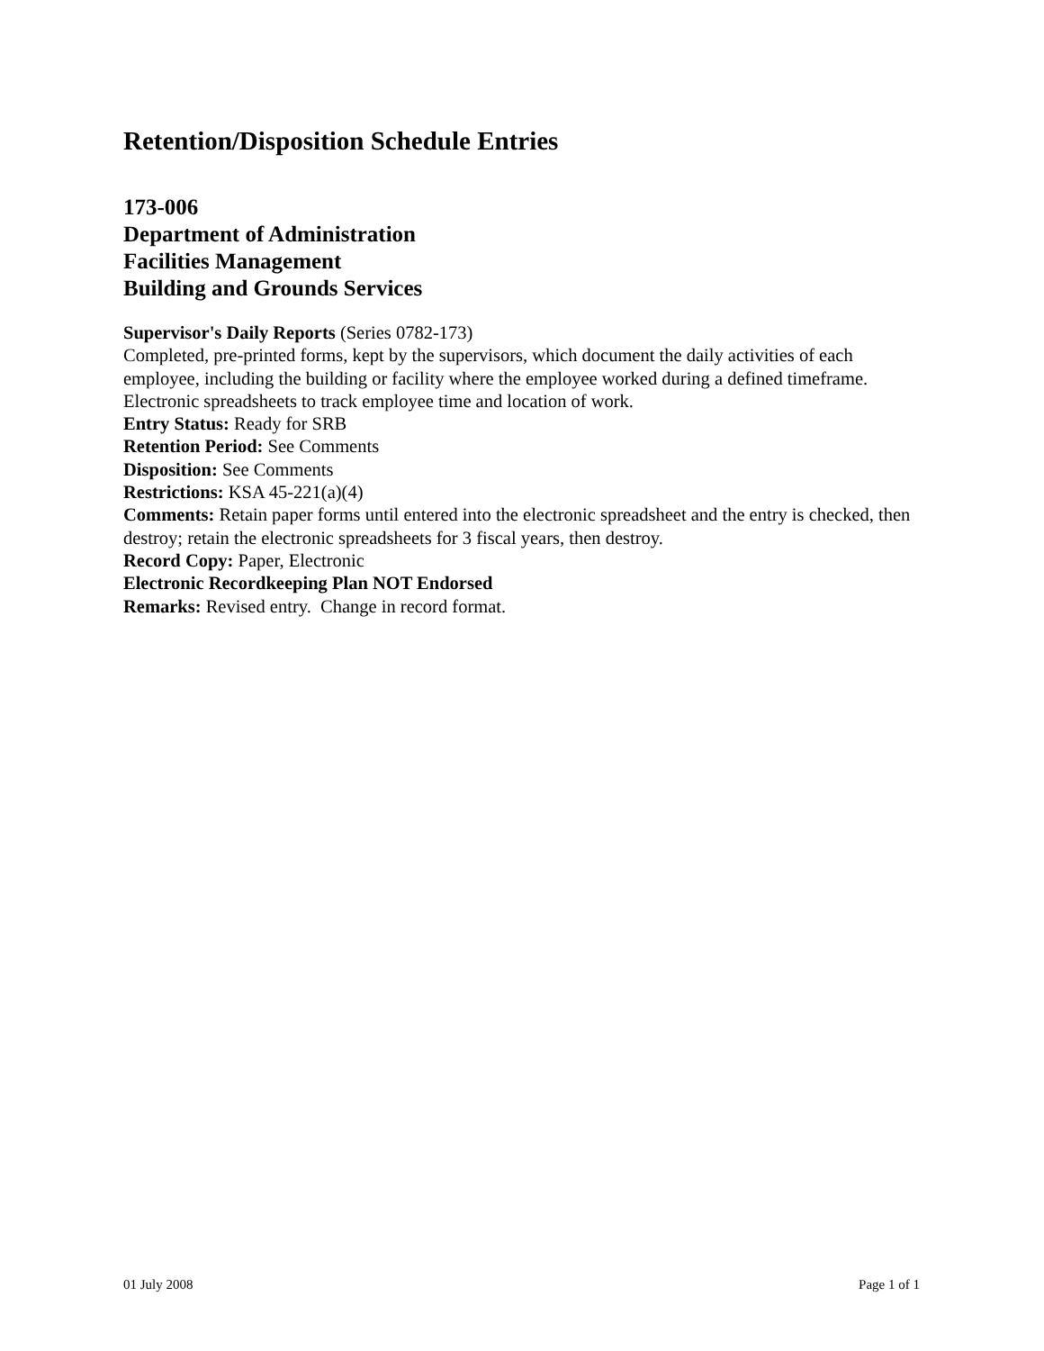Retention/Disposition Schedule Entries
173-006
Department of Administration
Facilities Management
Building and Grounds Services
Supervisor's Daily Reports (Series 0782-173)
Completed, pre-printed forms, kept by the supervisors, which document the daily activities of each employee, including the building or facility where the employee worked during a defined timeframe. Electronic spreadsheets to track employee time and location of work.
Entry Status: Ready for SRB
Retention Period: See Comments
Disposition: See Comments
Restrictions: KSA 45-221(a)(4)
Comments: Retain paper forms until entered into the electronic spreadsheet and the entry is checked, then destroy; retain the electronic spreadsheets for 3 fiscal years, then destroy.
Record Copy: Paper, Electronic
Electronic Recordkeeping Plan NOT Endorsed
Remarks: Revised entry. Change in record format.
01 July 2008 Page 1 of 1